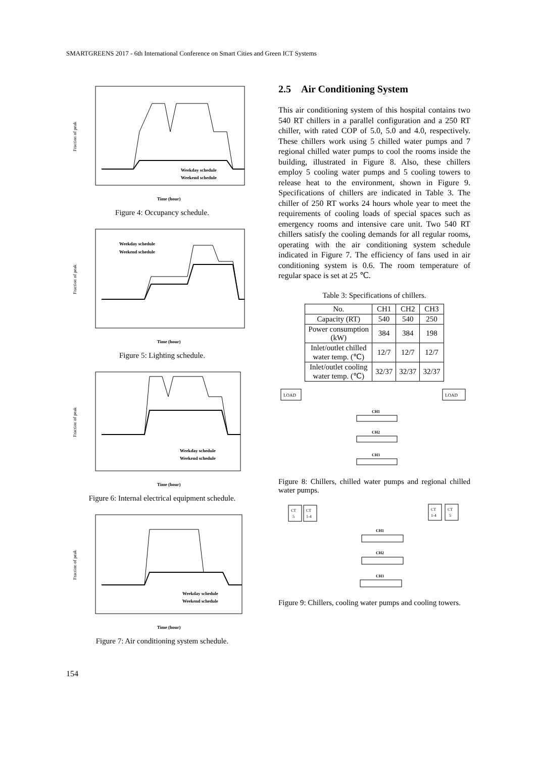SMARTGREENS 2017 - 6th International Conference on Smart Cities and Green ICT Systems
Fraction of peak
Time (hour)
Weekday schedule
Weekend schedule
Figure 4: Occupancy schedule.
Fraction of peak
Time (hour)
Weekday schedule
Weekend schedule
Figure 5: Lighting schedule.
Fraction of peak
Time (hour)
Weekday schedule
Weekend schedule
Figure 6: Internal electrical equipment schedule.
Fraction of peak
Time (hour)
Weekday schedule
Weekend schedule
Figure 7: Air conditioning system schedule.
2.5 Air Conditioning System
This air conditioning system of this hospital contains two 540 RT chillers in a parallel configuration and a 250 RT chiller, with rated COP of 5.0, 5.0 and 4.0, respectively. These chillers work using 5 chilled water pumps and 7 regional chilled water pumps to cool the rooms inside the building, illustrated in Figure 8. Also, these chillers employ 5 cooling water pumps and 5 cooling towers to release heat to the environment, shown in Figure 9. Specifications of chillers are indicated in Table 3. The chiller of 250 RT works 24 hours whole year to meet the requirements of cooling loads of special spaces such as emergency rooms and intensive care unit. Two 540 RT chillers satisfy the cooling demands for all regular rooms, operating with the air conditioning system schedule indicated in Figure 7. The efficiency of fans used in air conditioning system is 0.6. The room temperature of regular space is set at 25 ℃.
Table 3: Specifications of chillers.
| No. | CH1 | CH2 | CH3 |
| Capacity (RT) | 540 | 540 | 250 |
| Power consumption (kW) | 384 | 384 | 198 |
| Inlet/outlet chilled water temp. (℃) | 12/7 | 12/7 | 12/7 |
| Inlet/outlet cooling water temp. (℃) | 32/37 | 32/37 | 32/37 |
LOAD
LOAD
CH1
CH2
CH3
Figure 8: Chillers, chilled water pumps and regional chilled water pumps.
CT
5
CT
1-4
CT
1-4
CT
5
CH1
CH2
CH3
Figure 9: Chillers, cooling water pumps and cooling towers.
154